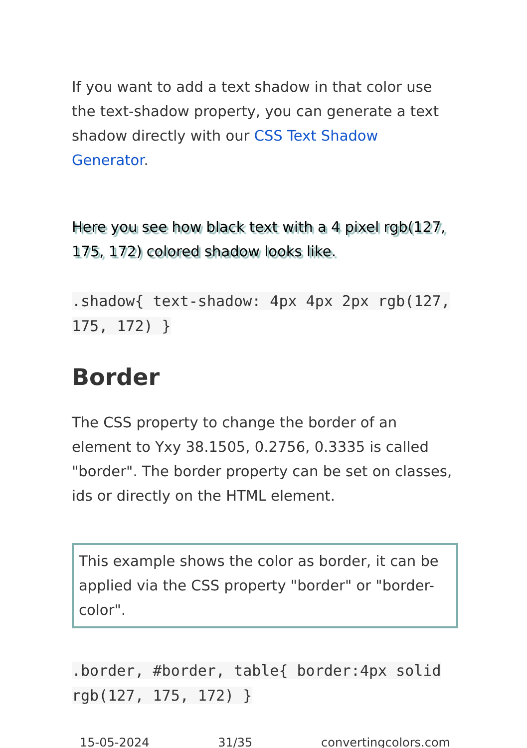If you want to add a text shadow in that color use the text-shadow property, you can generate a text shadow directly with our CSS Text Shadow Generator.
Here you see how black text with a 4 pixel rgb(127, 175, 172) colored shadow looks like.
.shadow{ text-shadow: 4px 4px 2px rgb(127, 175, 172) }
Border
The CSS property to change the border of an element to Yxy 38.1505, 0.2756, 0.3335 is called "border". The border property can be set on classes, ids or directly on the HTML element.
This example shows the color as border, it can be applied via the CSS property "border" or "border-color".
.border, #border, table{ border:4px solid rgb(127, 175, 172) }
15-05-2024 31/35 convertingcolors.com